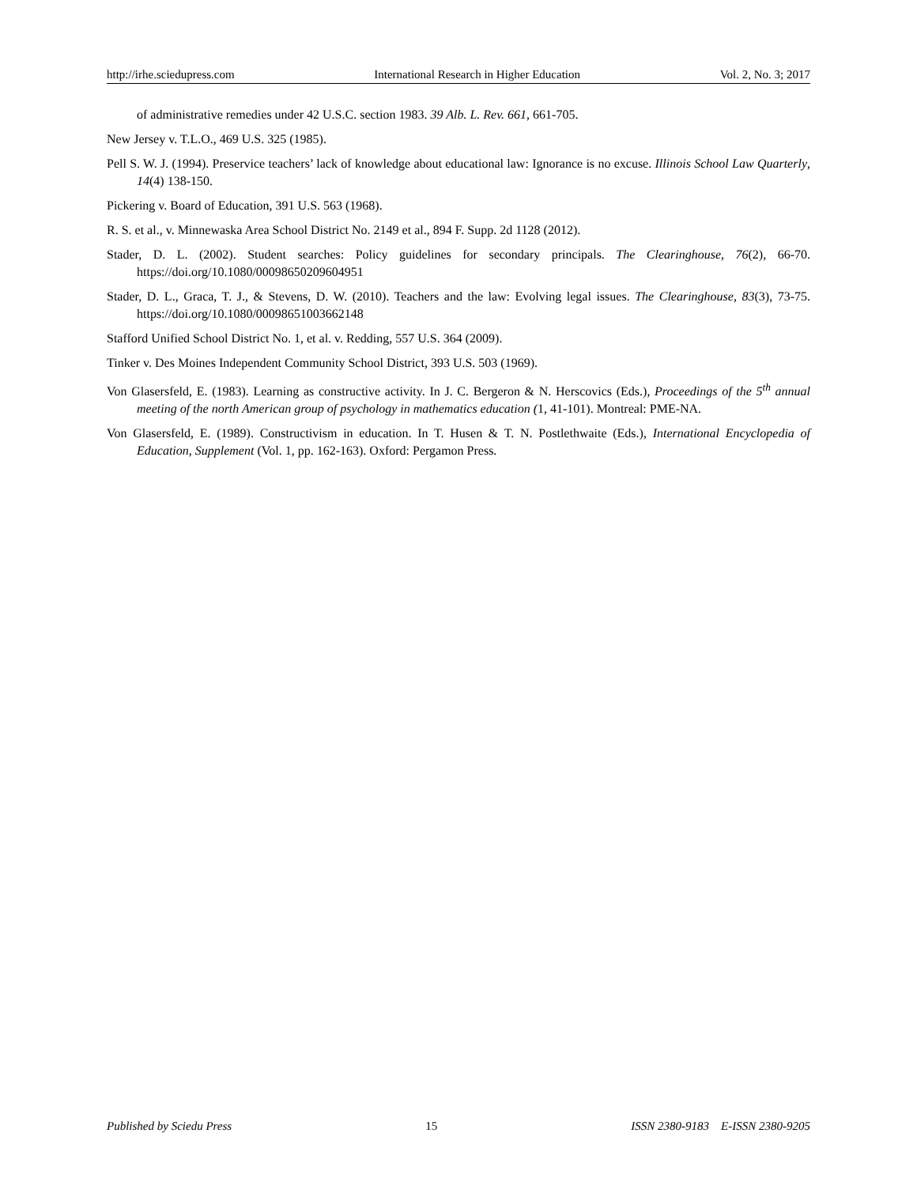http://irhe.sciedupress.com International Research in Higher Education Vol. 2, No. 3; 2017
of administrative remedies under 42 U.S.C. section 1983. 39 Alb. L. Rev. 661, 661-705.
New Jersey v. T.L.O., 469 U.S. 325 (1985).
Pell S. W. J. (1994). Preservice teachers’ lack of knowledge about educational law: Ignorance is no excuse. Illinois School Law Quarterly, 14(4) 138-150.
Pickering v. Board of Education, 391 U.S. 563 (1968).
R. S. et al., v. Minnewaska Area School District No. 2149 et al., 894 F. Supp. 2d 1128 (2012).
Stader, D. L. (2002). Student searches: Policy guidelines for secondary principals. The Clearinghouse, 76(2), 66-70. https://doi.org/10.1080/00098650209604951
Stader, D. L., Graca, T. J., & Stevens, D. W. (2010). Teachers and the law: Evolving legal issues. The Clearinghouse, 83(3), 73-75. https://doi.org/10.1080/00098651003662148
Stafford Unified School District No. 1, et al. v. Redding, 557 U.S. 364 (2009).
Tinker v. Des Moines Independent Community School District, 393 U.S. 503 (1969).
Von Glasersfeld, E. (1983). Learning as constructive activity. In J. C. Bergeron & N. Herscovics (Eds.), Proceedings of the 5<sup>th</sup> annual meeting of the north American group of psychology in mathematics education (1, 41-101). Montreal: PME-NA.
Von Glasersfeld, E. (1989). Constructivism in education. In T. Husen & T. N. Postlethwaite (Eds.), International Encyclopedia of Education, Supplement (Vol. 1, pp. 162-163). Oxford: Pergamon Press.
Published by Sciedu Press 15 ISSN 2380-9183 E-ISSN 2380-9205